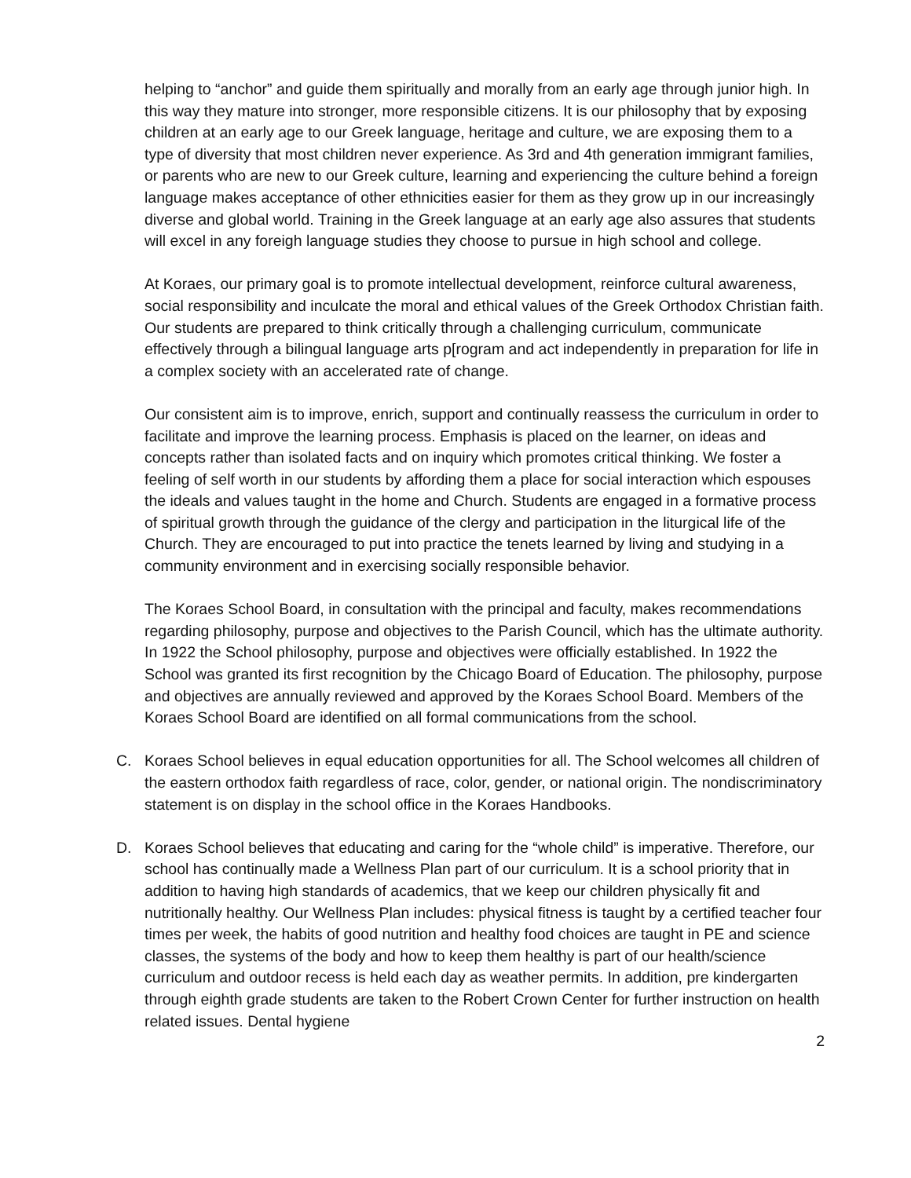helping to “anchor” and guide them spiritually and morally from an early age through junior high. In this way they mature into stronger, more responsible citizens. It is our philosophy that by exposing children at an early age to our Greek language, heritage and culture, we are exposing them to a type of diversity that most children never experience. As 3rd and 4th generation immigrant families, or parents who are new to our Greek culture, learning and experiencing the culture behind a foreign language makes acceptance of other ethnicities easier for them as they grow up in our increasingly diverse and global world. Training in the Greek language at an early age also assures that students will excel in any foreigh language studies they choose to pursue in high school and college.
At Koraes, our primary goal is to promote intellectual development, reinforce cultural awareness, social responsibility and inculcate the moral and ethical values of the Greek Orthodox Christian faith. Our students are prepared to think critically through a challenging curriculum, communicate effectively through a bilingual language arts p[rogram and act independently in preparation for life in a complex society with an accelerated rate of change.
Our consistent aim is to improve, enrich, support and continually reassess the curriculum in order to facilitate and improve the learning process. Emphasis is placed on the learner, on ideas and concepts rather than isolated facts and on inquiry which promotes critical thinking. We foster a feeling of self worth in our students by affording them a place for social interaction which espouses the ideals and values taught in the home and Church. Students are engaged in a formative process of spiritual growth through the guidance of the clergy and participation in the liturgical life of the Church. They are encouraged to put into practice the tenets learned by living and studying in a community environment and in exercising socially responsible behavior.
The Koraes School Board, in consultation with the principal and faculty, makes recommendations regarding philosophy, purpose and objectives to the Parish Council, which has the ultimate authority. In 1922 the School philosophy, purpose and objectives were officially established. In 1922 the School was granted its first recognition by the Chicago Board of Education. The philosophy, purpose and objectives are annually reviewed and approved by the Koraes School Board. Members of the Koraes School Board are identified on all formal communications from the school.
C. Koraes School believes in equal education opportunities for all. The School welcomes all children of the eastern orthodox faith regardless of race, color, gender, or national origin. The nondiscriminatory statement is on display in the school office in the Koraes Handbooks.
D. Koraes School believes that educating and caring for the “whole child” is imperative. Therefore, our school has continually made a Wellness Plan part of our curriculum. It is a school priority that in addition to having high standards of academics, that we keep our children physically fit and nutritionally healthy. Our Wellness Plan includes: physical fitness is taught by a certified teacher four times per week, the habits of good nutrition and healthy food choices are taught in PE and science classes, the systems of the body and how to keep them healthy is part of our health/science curriculum and outdoor recess is held each day as weather permits. In addition, pre kindergarten through eighth grade students are taken to the Robert Crown Center for further instruction on health related issues. Dental hygiene
2